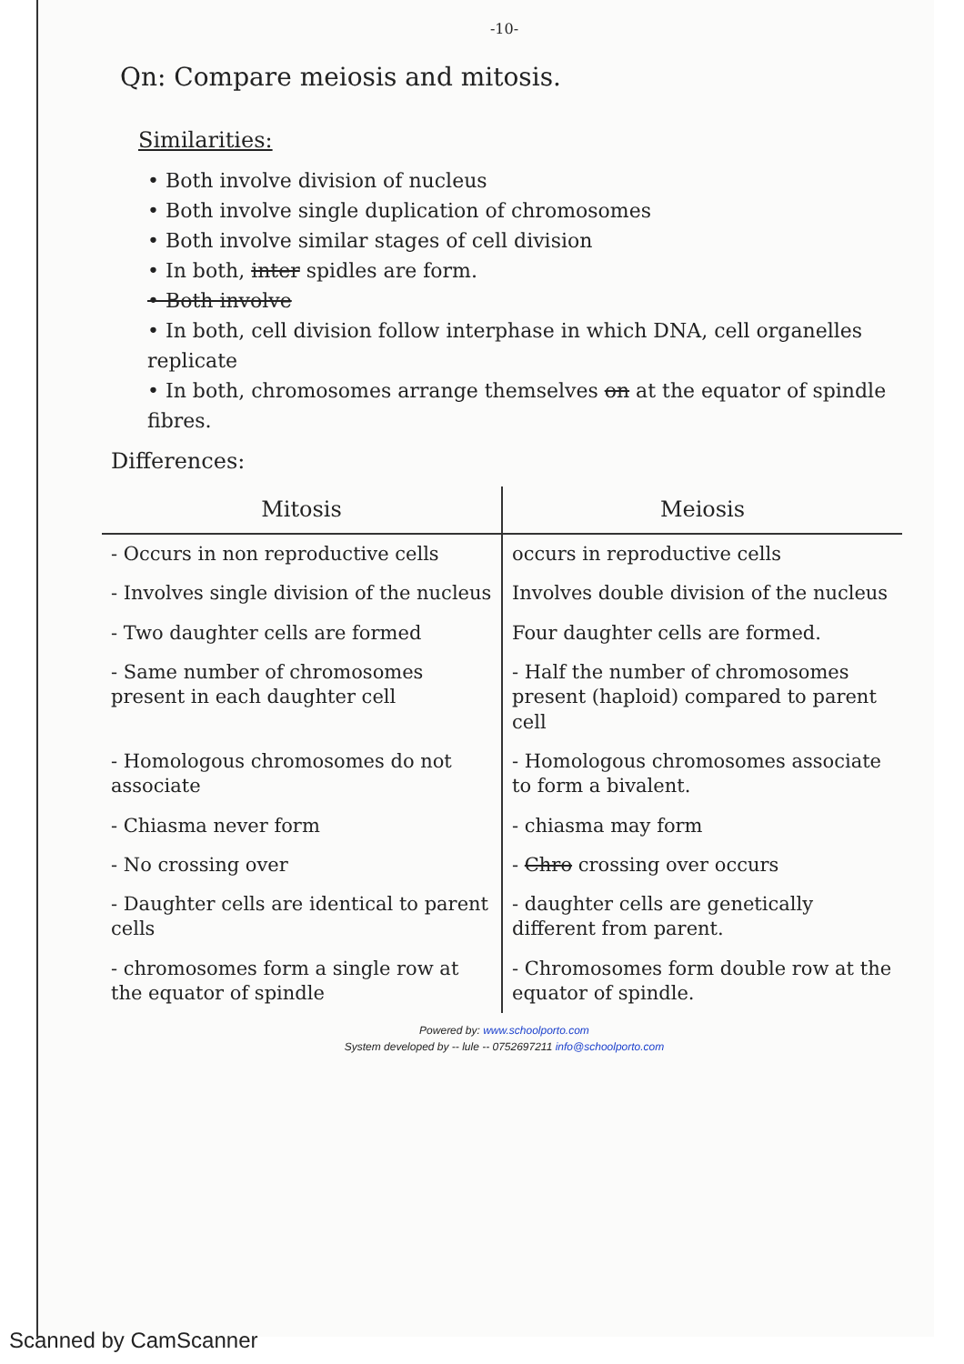-10-
Qn: Compare meiosis and mitosis.
Similarities:
• Both involve division of nucleus
• Both involve single duplication of chromosomes
• Both involve similar stages of cell division
• In both, inter spidles are form.
• Both involve
• In both, cell division follow interphase in which DNA, cell organelles replicate
• In both, chromosomes arrange themselves on at the equator of spindle fibres.
Differences:
| Mitosis | Meiosis |
| --- | --- |
| - Occurs in non reproductive cells | occurs in reproductive cells |
| - Involves single division of the nucleus | Involves double division of the nucleus |
| - Two daughter cells are formed | Four daughter cells are formed. |
| - Same number of chromosomes present in each daughter cell | - Half the number of chromosomes present (haploid) compared to parent cell |
| - Homologous chromosomes do not associate | - Homologous chromosomes associate to form a bivalent. |
| - Chiasma never form | - chiasma may form |
| - No crossing over | - Chro crossing over occurs |
| - Daughter cells are identical to parent cells | - daughter cells are genetically different from parent. |
| - chromosomes form a single row at the equator of spindle | - Chromosomes form double row at the equator of spindle. |
Powered by: www.schoolporto.com
System developed by -- lule -- 0752697211 info@schoolporto.com
Scanned by CamScanner